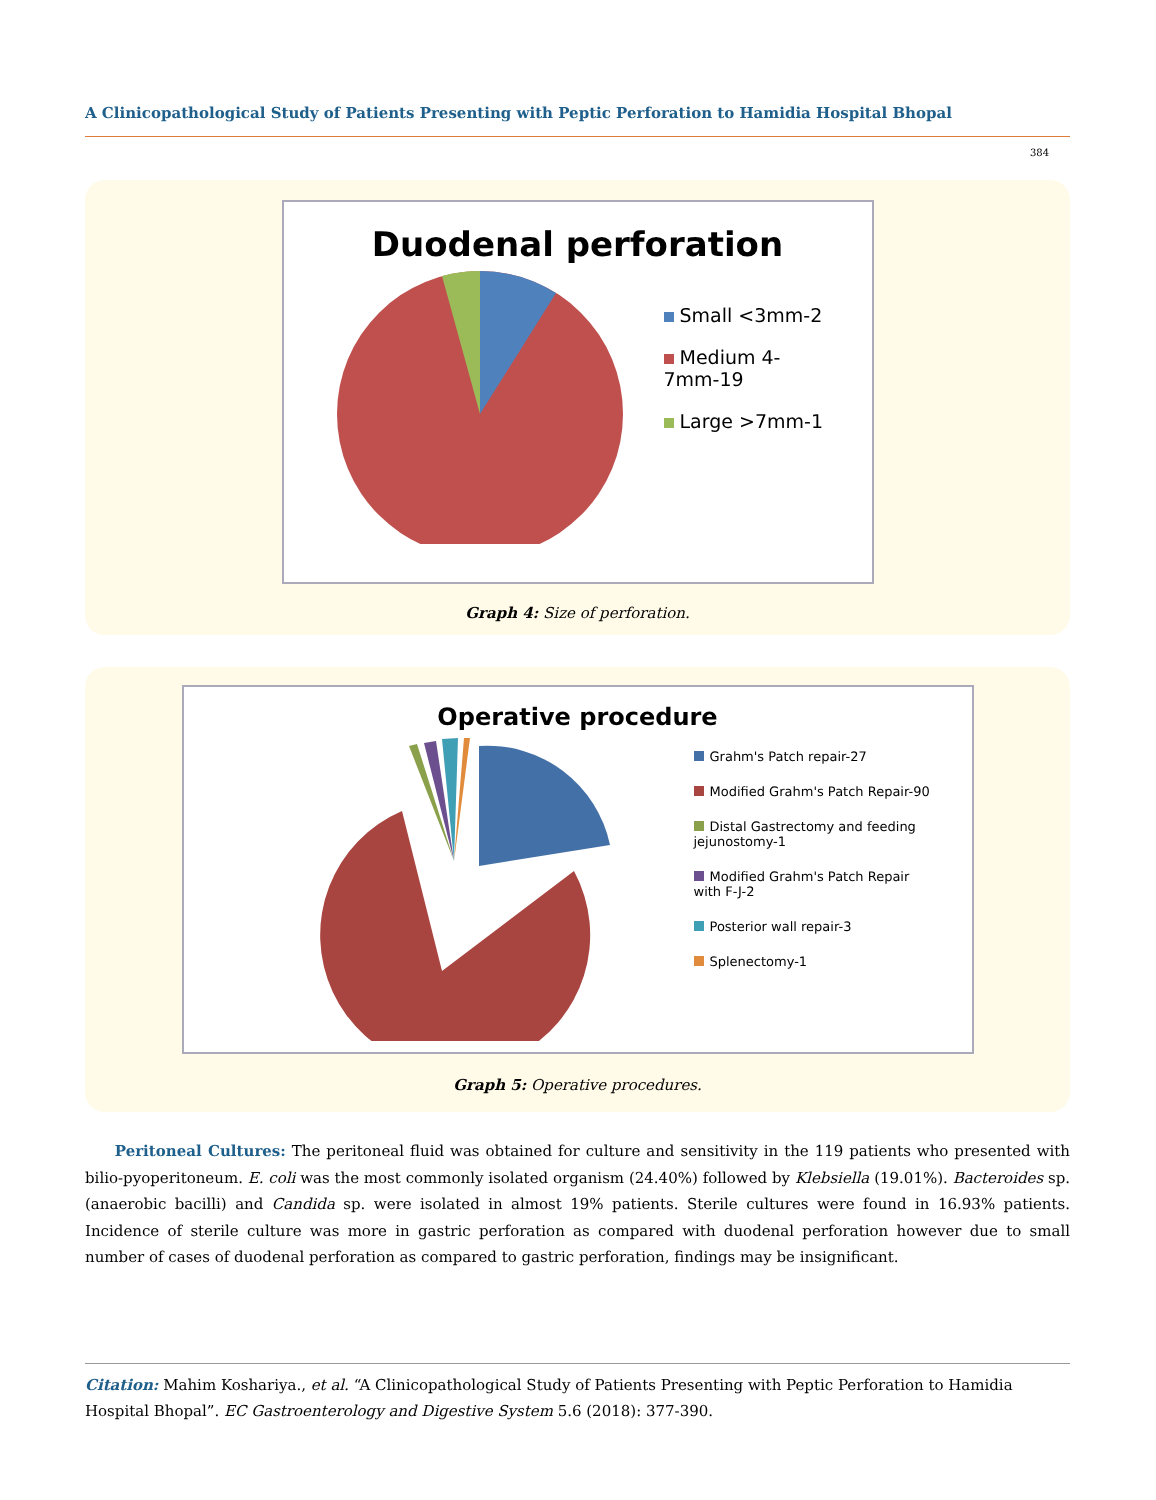A Clinicopathological Study of Patients Presenting with Peptic Perforation to Hamidia Hospital Bhopal
384
Duodenal perforation
Small <3mm-2
Medium 4-
7mm-19
Large >7mm-1
Graph 4: Size of perforation.
Operative procedure
Grahm's Patch repair-27
Modified Grahm's Patch Repair-90
Distal Gastrectomy and feeding
jejunostomy-1
Modified Grahm's Patch Repair
with F-J-2
Posterior wall repair-3
Splenectomy-1
Graph 5: Operative procedures.
Peritoneal Cultures: The peritoneal fluid was obtained for culture and sensitivity in the 119 patients who presented with bilio-pyoperitoneum. E. coli was the most commonly isolated organism (24.40%) followed by Klebsiella (19.01%). Bacteroides sp. (anaerobic bacilli) and Candida sp. were isolated in almost 19% patients. Sterile cultures were found in 16.93% patients. Incidence of sterile culture was more in gastric perforation as compared with duodenal perforation however due to small number of cases of duodenal perforation as compared to gastric perforation, findings may be insignificant.
Citation: Mahim Koshariya., et al. “A Clinicopathological Study of Patients Presenting with Peptic Perforation to Hamidia
Hospital Bhopal”. EC Gastroenterology and Digestive System 5.6 (2018): 377-390.